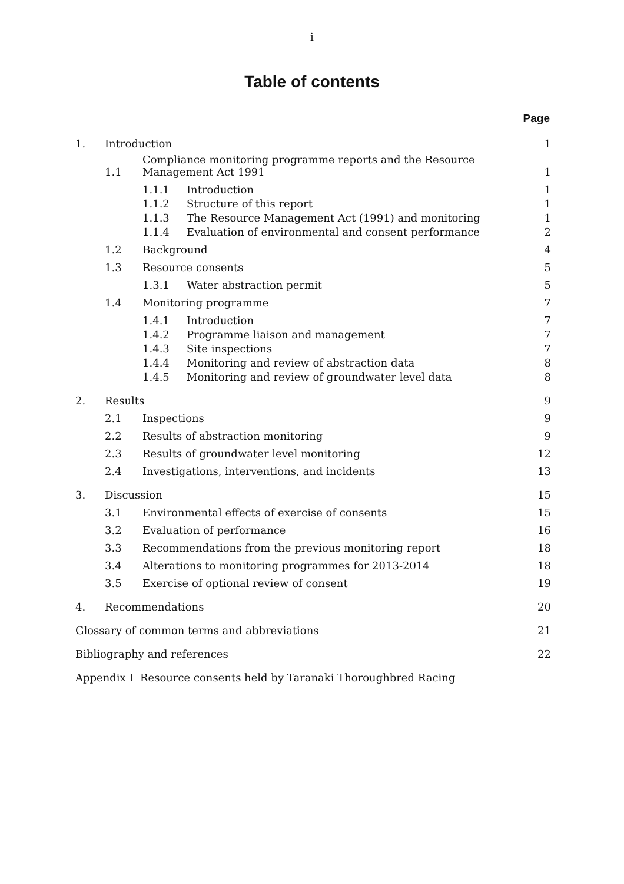i
Table of contents
Page
| 1. | Introduction | | | 1 |
| | 1.1 | Compliance monitoring programme reports and the Resource Management Act 1991 | | 1 |
| | | 1.1.1 | Introduction | 1 |
| | | 1.1.2 | Structure of this report | 1 |
| | | 1.1.3 | The Resource Management Act (1991) and monitoring | 1 |
| | | 1.1.4 | Evaluation of environmental and consent performance | 2 |
| | 1.2 | Background | | 4 |
| | 1.3 | Resource consents | | 5 |
| | | 1.3.1 | Water abstraction permit | 5 |
| | 1.4 | Monitoring programme | | 7 |
| | | 1.4.1 | Introduction | 7 |
| | | 1.4.2 | Programme liaison and management | 7 |
| | | 1.4.3 | Site inspections | 7 |
| | | 1.4.4 | Monitoring and review of abstraction data | 8 |
| | | 1.4.5 | Monitoring and review of groundwater level data | 8 |
| 2. | Results | | | 9 |
| | 2.1 | Inspections | | 9 |
| | 2.2 | Results of abstraction monitoring | | 9 |
| | 2.3 | Results of groundwater level monitoring | | 12 |
| | 2.4 | Investigations, interventions, and incidents | | 13 |
| 3. | Discussion | | | 15 |
| | 3.1 | Environmental effects of exercise of consents | | 15 |
| | 3.2 | Evaluation of performance | | 16 |
| | 3.3 | Recommendations from the previous monitoring report | | 18 |
| | 3.4 | Alterations to monitoring programmes for 2013-2014 | | 18 |
| | 3.5 | Exercise of optional review of consent | | 19 |
| 4. | Recommendations | | | 20 |
| Glossary of common terms and abbreviations | | | | 21 |
| Bibliography and references | | | | 22 |
| Appendix I Resource consents held by Taranaki Thoroughbred Racing | | | | |